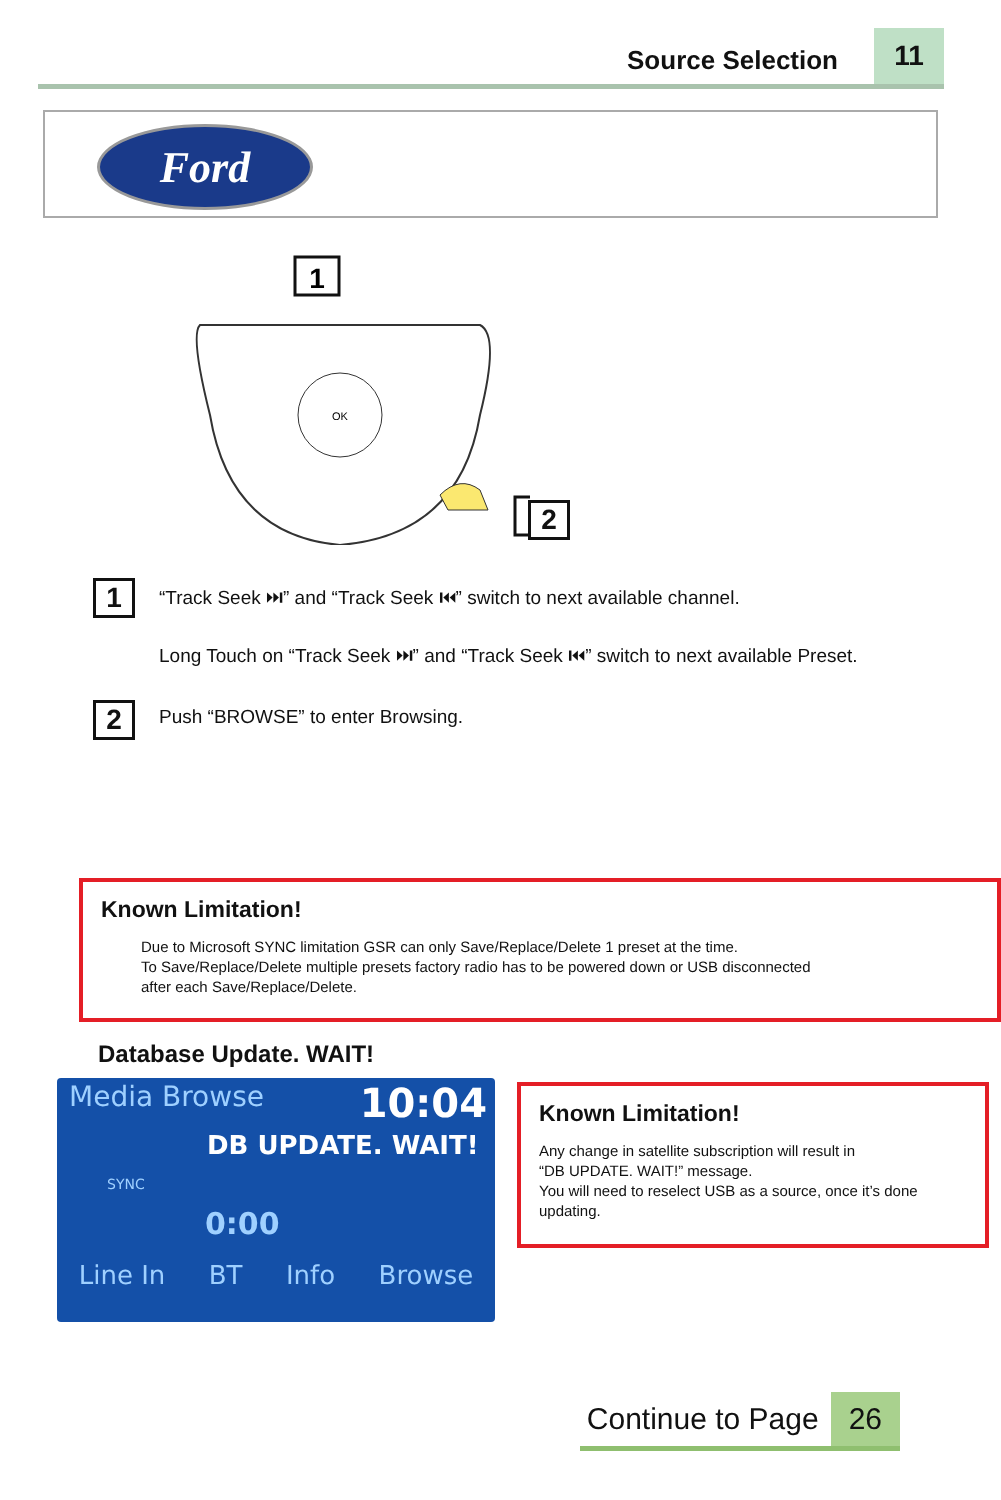Source Selection 11
Ford
1
OK
2
1
“Track Seek ⏭” and “Track Seek ⏮” switch to next available channel.
Long Touch on “Track Seek ⏭” and “Track Seek ⏮” switch to next available Preset.
2
Push “BROWSE” to enter Browsing.
Known Limitation!
Due to Microsoft SYNC limitation GSR can only Save/Replace/Delete 1 preset at the time.
To Save/Replace/Delete multiple presets factory radio has to be powered down or USB disconnected
after each Save/Replace/Delete.
Database Update. WAIT!
Media Browse 10:04
DB UPDATE. WAIT!
SYNC
0:00
Line In BT Info Browse
Known Limitation!
Any change in satellite subscription will result in
“DB UPDATE. WAIT!” message.
You will need to reselect USB as a source, once it’s done
updating.
Continue to Page 26